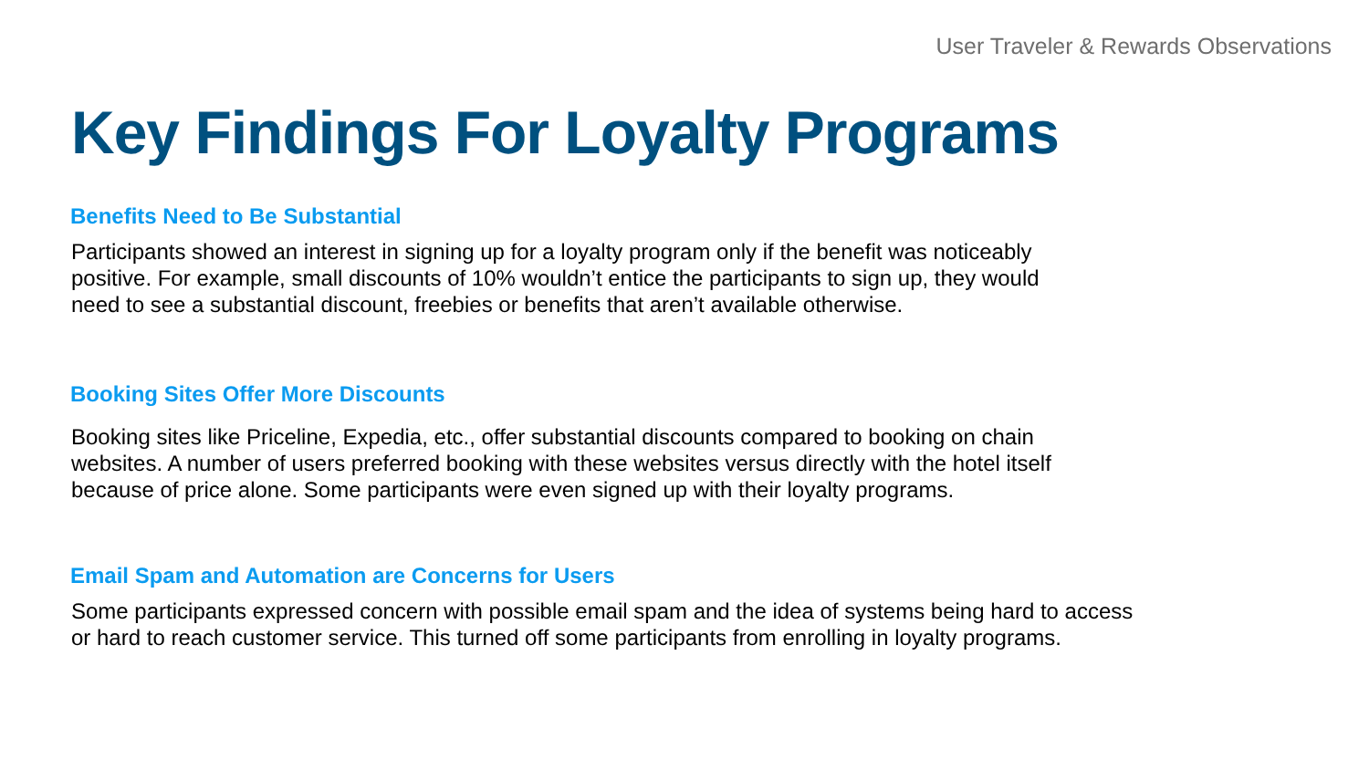User Traveler & Rewards Observations
Key Findings For Loyalty Programs
Benefits Need to Be Substantial
Participants showed an interest in signing up for a loyalty program only if the benefit was noticeably
positive. For example, small discounts of 10% wouldn’t entice the participants to sign up, they would
need to see a substantial discount, freebies or benefits that aren’t available otherwise.
Booking Sites Offer More Discounts
Booking sites like Priceline, Expedia, etc., offer substantial discounts compared to booking on chain
websites. A number of users preferred booking with these websites versus directly with the hotel itself
because of price alone. Some participants were even signed up with their loyalty programs.
Email Spam and Automation are Concerns for Users
Some participants expressed concern with possible email spam and the idea of systems being hard to access
or hard to reach customer service. This turned off some participants from enrolling in loyalty programs.